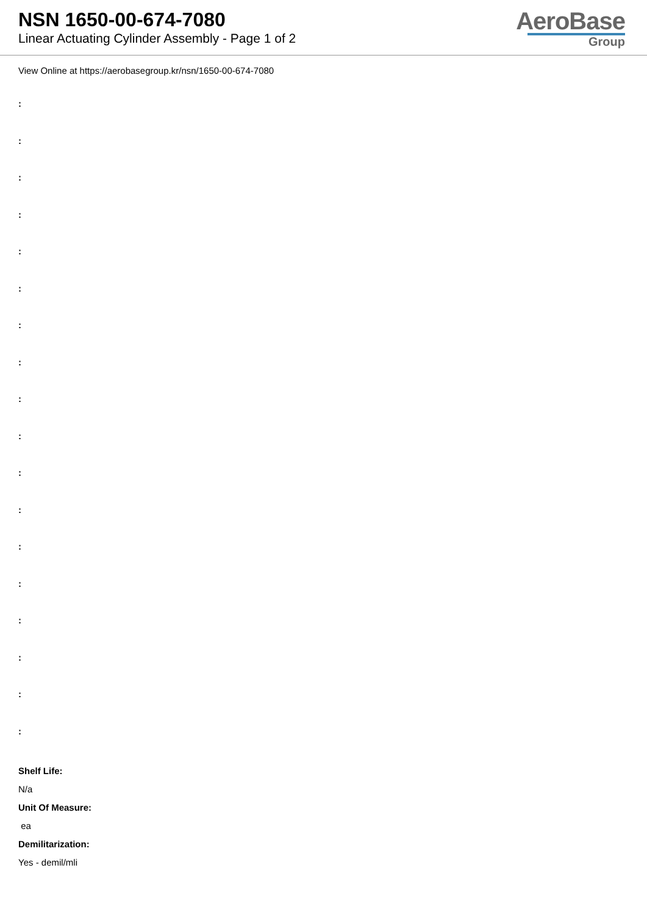NSN 1650-00-674-7080
Linear Actuating Cylinder Assembly - Page 1 of 2
AeroBase
Group
View Online at https://aerobasegroup.kr/nsn/1650-00-674-7080
:
:
:
:
:
:
:
:
:
:
:
:
:
:
:
:
:
:
Shelf Life:
N/a
Unit Of Measure:
ea
Demilitarization:
Yes - demil/mli